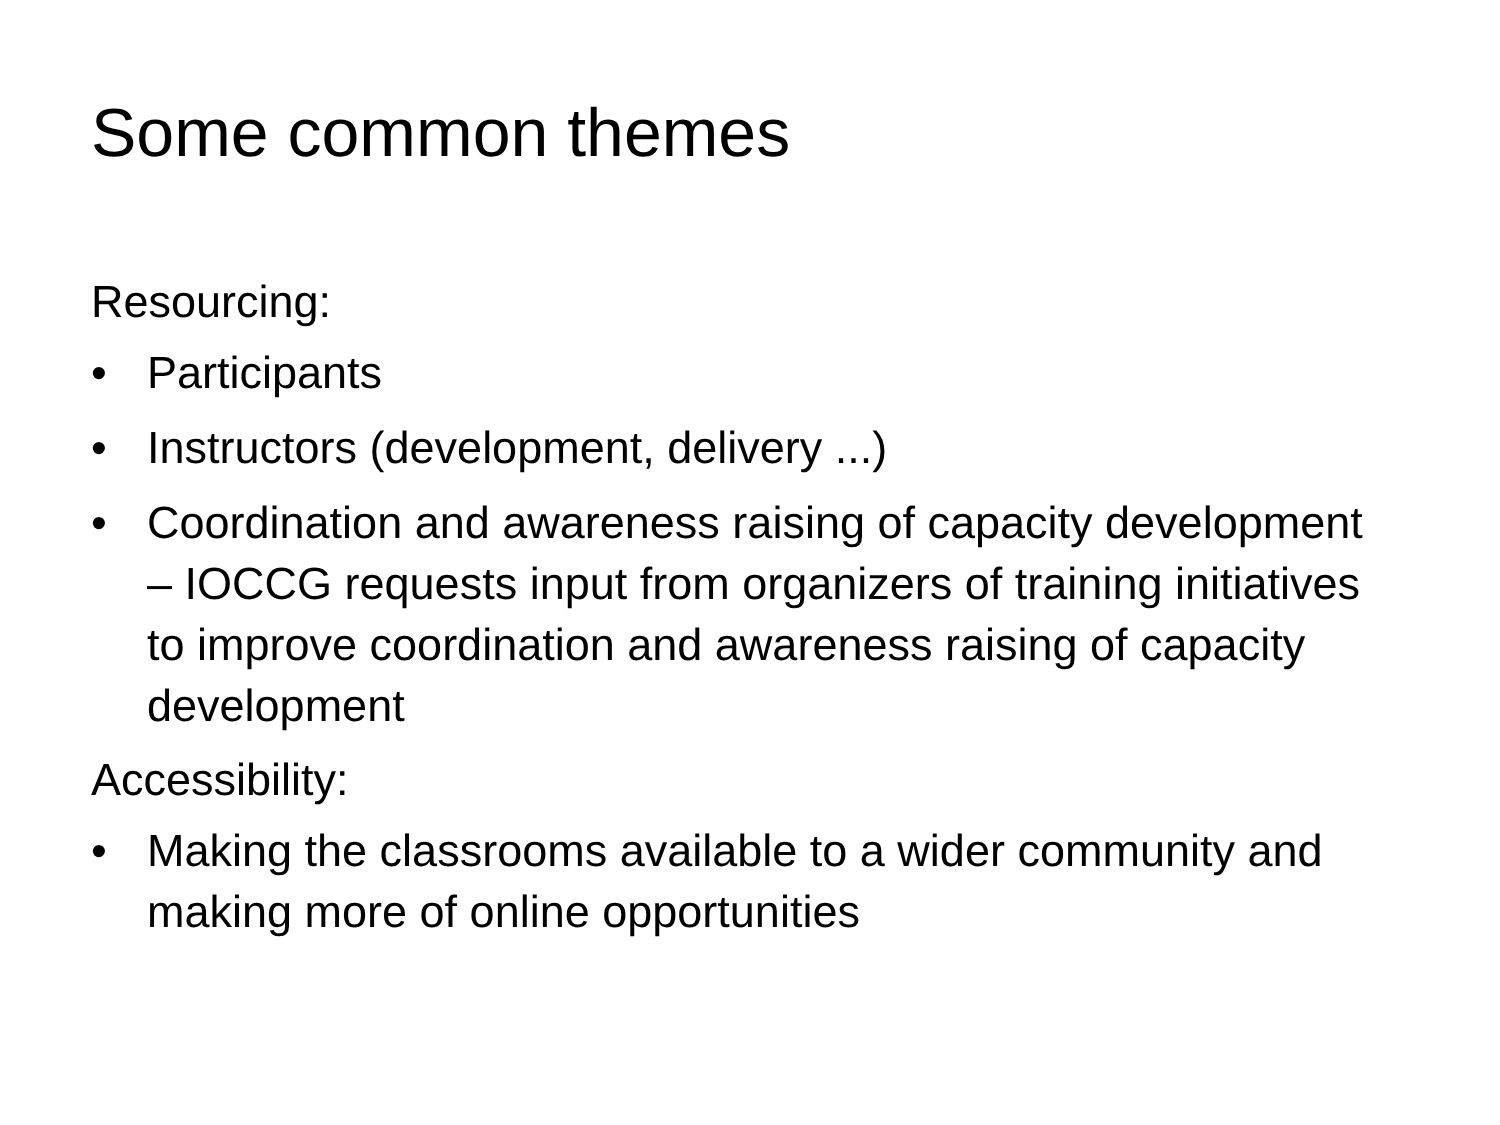Some common themes
Resourcing:
• Participants
• Instructors (development, delivery ...)
• Coordination and awareness raising of capacity development – IOCCG requests input from organizers of training initiatives to improve coordination and awareness raising of capacity development
Accessibility:
• Making the classrooms available to a wider community and making more of online opportunities